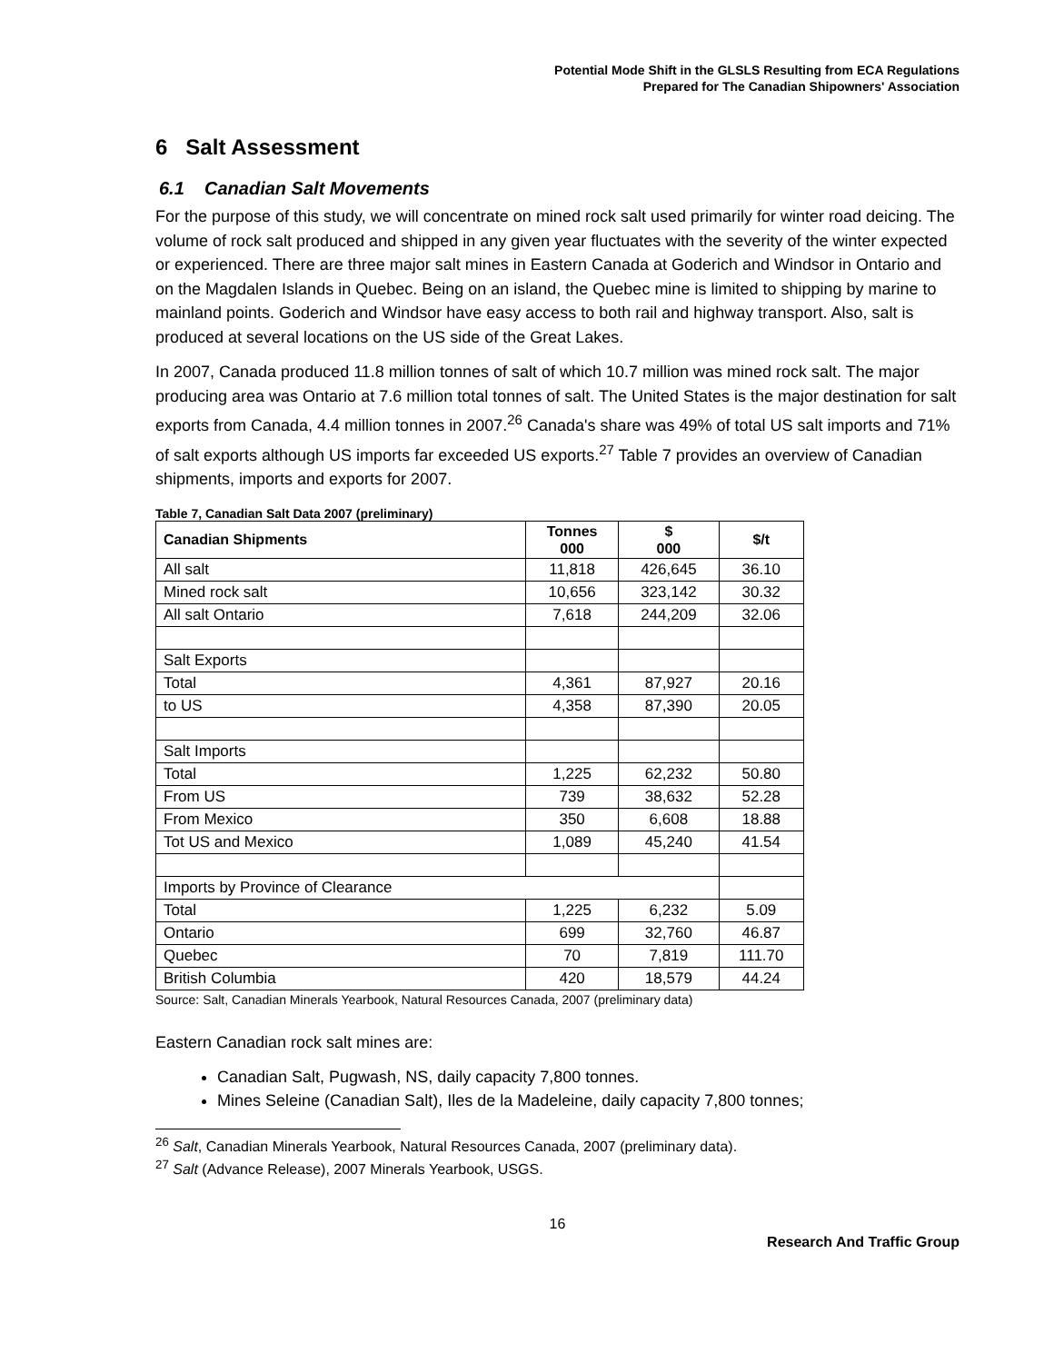Potential Mode Shift in the GLSLS Resulting from ECA Regulations
Prepared for The Canadian Shipowners' Association
6 Salt Assessment
6.1 Canadian Salt Movements
For the purpose of this study, we will concentrate on mined rock salt used primarily for winter road deicing. The volume of rock salt produced and shipped in any given year fluctuates with the severity of the winter expected or experienced. There are three major salt mines in Eastern Canada at Goderich and Windsor in Ontario and on the Magdalen Islands in Quebec. Being on an island, the Quebec mine is limited to shipping by marine to mainland points. Goderich and Windsor have easy access to both rail and highway transport. Also, salt is produced at several locations on the US side of the Great Lakes.
In 2007, Canada produced 11.8 million tonnes of salt of which 10.7 million was mined rock salt. The major producing area was Ontario at 7.6 million total tonnes of salt. The United States is the major destination for salt exports from Canada, 4.4 million tonnes in 2007.<sup>26</sup> Canada's share was 49% of total US salt imports and 71% of salt exports although US imports far exceeded US exports.<sup>27</sup> Table 7 provides an overview of Canadian shipments, imports and exports for 2007.
Table 7, Canadian Salt Data 2007 (preliminary)
| Canadian Shipments | Tonnes 000 | $ 000 | $/t |
| --- | --- | --- | --- |
| All salt | 11,818 | 426,645 | 36.10 |
| Mined rock salt | 10,656 | 323,142 | 30.32 |
| All salt Ontario | 7,618 | 244,209 | 32.06 |
| Salt Exports | | | |
| Total | 4,361 | 87,927 | 20.16 |
| to US | 4,358 | 87,390 | 20.05 |
| Salt Imports | | | |
| Total | 1,225 | 62,232 | 50.80 |
| From US | 739 | 38,632 | 52.28 |
| From Mexico | 350 | 6,608 | 18.88 |
| Tot US and Mexico | 1,089 | 45,240 | 41.54 |
| Imports by Province of Clearance | | | |
| Total | 1,225 | 6,232 | 5.09 |
| Ontario | 699 | 32,760 | 46.87 |
| Quebec | 70 | 7,819 | 111.70 |
| British Columbia | 420 | 18,579 | 44.24 |
Source: Salt, Canadian Minerals Yearbook, Natural Resources Canada, 2007 (preliminary data)
Eastern Canadian rock salt mines are:
Canadian Salt, Pugwash, NS, daily capacity 7,800 tonnes.
Mines Seleine (Canadian Salt), Iles de la Madeleine, daily capacity 7,800 tonnes;
<sup>26</sup> Salt, Canadian Minerals Yearbook, Natural Resources Canada, 2007 (preliminary data).
<sup>27</sup> Salt (Advance Release), 2007 Minerals Yearbook, USGS.
16
Research And Traffic Group